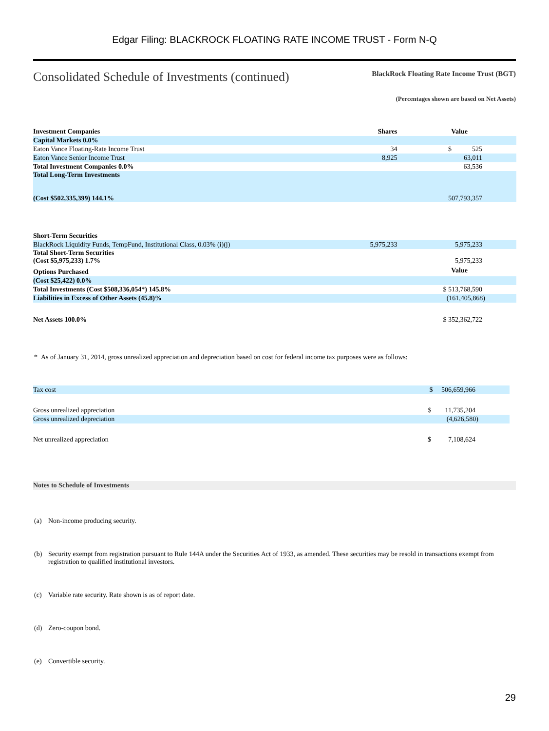Edgar Filing: BLACKROCK FLOATING RATE INCOME TRUST - Form N-Q
Consolidated Schedule of Investments (continued)
BlackRock Floating Rate Income Trust (BGT)
(Percentages shown are based on Net Assets)
| Investment Companies | Shares | Value |
| --- | --- | --- |
| Capital Markets 0.0% | | |
| Eaton Vance Floating-Rate Income Trust | 34 | $ 525 |
| Eaton Vance Senior Income Trust | 8,925 | 63,011 |
| Total Investment Companies 0.0% | | 63,536 |
| Total Long-Term Investments (Cost $502,335,399) 144.1% | | 507,793,357 |
| Short-Term Securities | | |
| BlackRock Liquidity Funds, TempFund, Institutional Class, 0.03% (i)(j) | 5,975,233 | 5,975,233 |
| Total Short-Term Securities (Cost $5,975,233) 1.7% | | 5,975,233 |
| Options Purchased | | Value |
| (Cost $25,422) 0.0% | | |
| Total Investments (Cost $508,336,054*) 145.8% | | $ 513,768,590 |
| Liabilities in Excess of Other Assets (45.8)% | | (161,405,868) |
| Net Assets 100.0% | | $ 352,362,722 |
* As of January 31, 2014, gross unrealized appreciation and depreciation based on cost for federal income tax purposes were as follows:
| Tax cost | $ 506,659,966 |
| Gross unrealized appreciation | $ 11,735,204 |
| Gross unrealized depreciation | (4,626,580) |
| Net unrealized appreciation | $ 7,108,624 |
Notes to Schedule of Investments
(a) Non-income producing security.
(b) Security exempt from registration pursuant to Rule 144A under the Securities Act of 1933, as amended. These securities may be resold in transactions exempt from registration to qualified institutional investors.
(c) Variable rate security. Rate shown is as of report date.
(d) Zero-coupon bond.
(e) Convertible security.
29